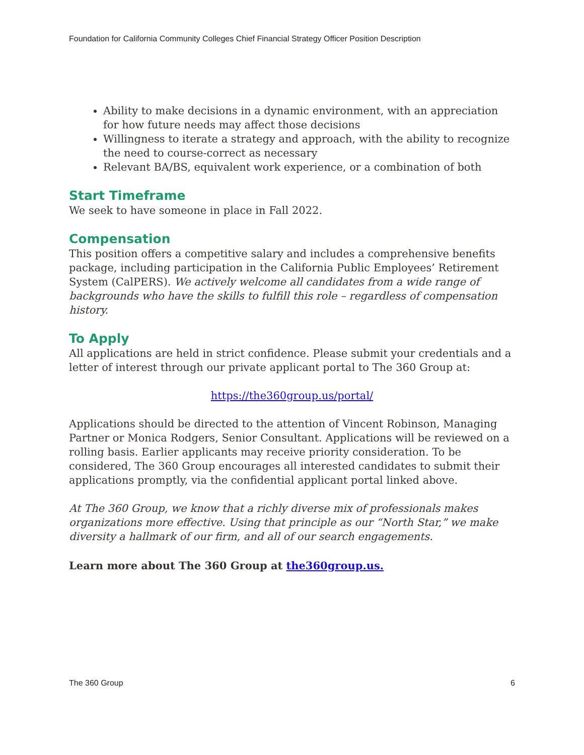Foundation for California Community Colleges Chief Financial Strategy Officer Position Description
Ability to make decisions in a dynamic environment, with an appreciation for how future needs may affect those decisions
Willingness to iterate a strategy and approach, with the ability to recognize the need to course-correct as necessary
Relevant BA/BS, equivalent work experience, or a combination of both
Start Timeframe
We seek to have someone in place in Fall 2022.
Compensation
This position offers a competitive salary and includes a comprehensive benefits package, including participation in the California Public Employees’ Retirement System (CalPERS). We actively welcome all candidates from a wide range of backgrounds who have the skills to fulfill this role – regardless of compensation history.
To Apply
All applications are held in strict confidence. Please submit your credentials and a letter of interest through our private applicant portal to The 360 Group at:
https://the360group.us/portal/
Applications should be directed to the attention of Vincent Robinson, Managing Partner or Monica Rodgers, Senior Consultant. Applications will be reviewed on a rolling basis. Earlier applicants may receive priority consideration. To be considered, The 360 Group encourages all interested candidates to submit their applications promptly, via the confidential applicant portal linked above.
At The 360 Group, we know that a richly diverse mix of professionals makes organizations more effective. Using that principle as our “North Star,” we make diversity a hallmark of our firm, and all of our search engagements.
Learn more about The 360 Group at the360group.us.
The 360 Group 6